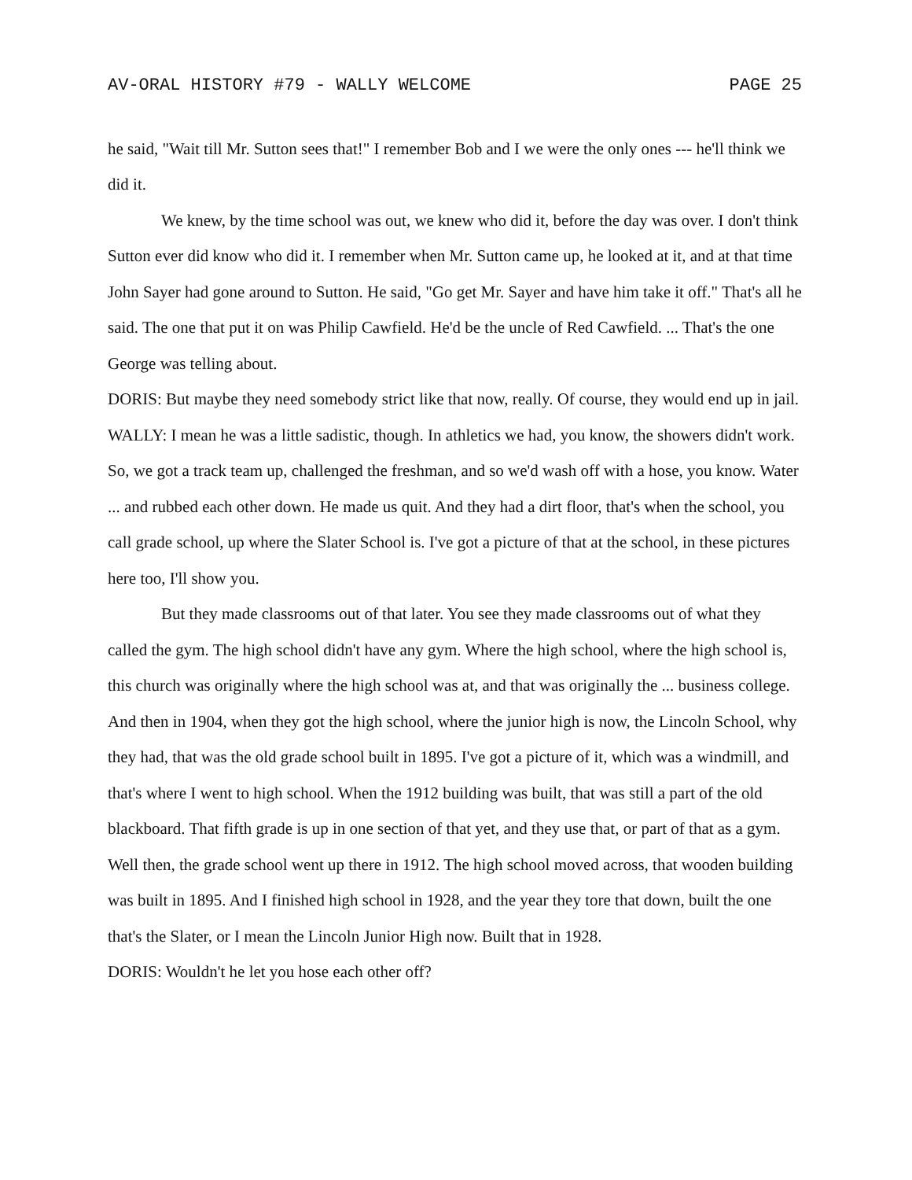AV-ORAL HISTORY #79 - WALLY WELCOME PAGE 25
he said, "Wait till Mr. Sutton sees that!" I remember Bob and I we were the only ones --- he'll think we did it.
We knew, by the time school was out, we knew who did it, before the day was over. I don't think Sutton ever did know who did it. I remember when Mr. Sutton came up, he looked at it, and at that time John Sayer had gone around to Sutton. He said, "Go get Mr. Sayer and have him take it off." That's all he said. The one that put it on was Philip Cawfield. He'd be the uncle of Red Cawfield. ... That's the one George was telling about.
DORIS: But maybe they need somebody strict like that now, really. Of course, they would end up in jail.
WALLY: I mean he was a little sadistic, though. In athletics we had, you know, the showers didn't work. So, we got a track team up, challenged the freshman, and so we'd wash off with a hose, you know. Water ... and rubbed each other down. He made us quit. And they had a dirt floor, that's when the school, you call grade school, up where the Slater School is. I've got a picture of that at the school, in these pictures here too, I'll show you.
But they made classrooms out of that later. You see they made classrooms out of what they called the gym. The high school didn't have any gym. Where the high school, where the high school is, this church was originally where the high school was at, and that was originally the ... business college. And then in 1904, when they got the high school, where the junior high is now, the Lincoln School, why they had, that was the old grade school built in 1895. I've got a picture of it, which was a windmill, and that's where I went to high school. When the 1912 building was built, that was still a part of the old blackboard. That fifth grade is up in one section of that yet, and they use that, or part of that as a gym. Well then, the grade school went up there in 1912. The high school moved across, that wooden building was built in 1895. And I finished high school in 1928, and the year they tore that down, built the one that's the Slater, or I mean the Lincoln Junior High now. Built that in 1928.
DORIS: Wouldn't he let you hose each other off?